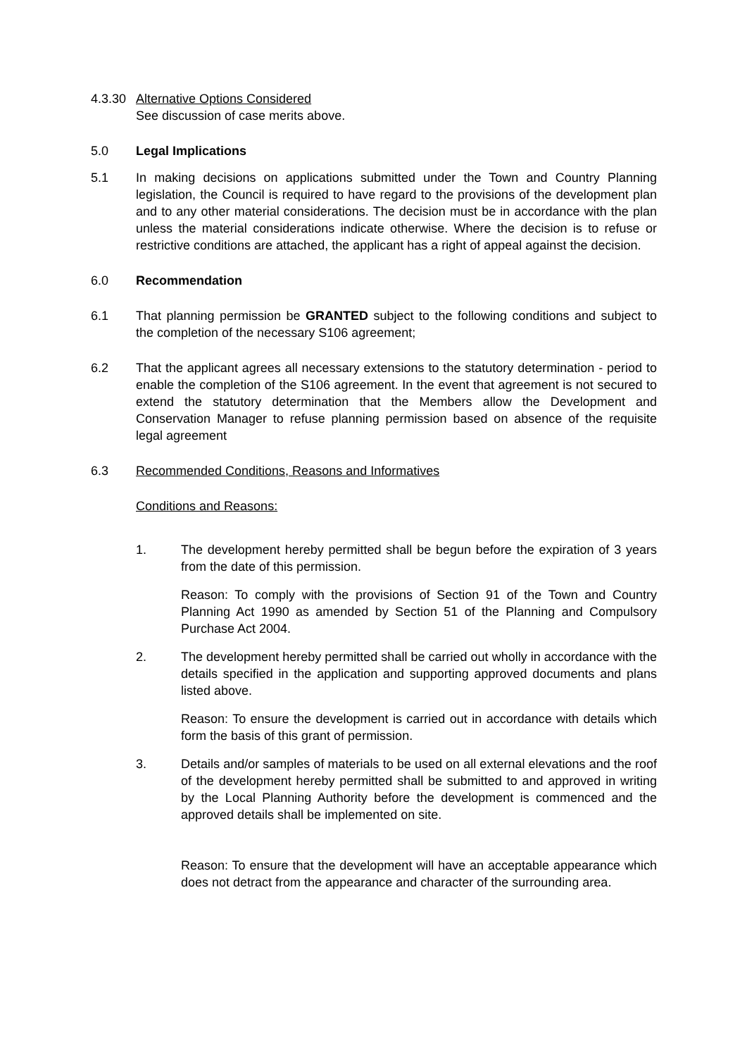4.3.30
Alternative Options Considered
See discussion of case merits above.
5.0 Legal Implications
5.1 In making decisions on applications submitted under the Town and Country Planning legislation, the Council is required to have regard to the provisions of the development plan and to any other material considerations. The decision must be in accordance with the plan unless the material considerations indicate otherwise. Where the decision is to refuse or restrictive conditions are attached, the applicant has a right of appeal against the decision.
6.0 Recommendation
6.1 That planning permission be GRANTED subject to the following conditions and subject to the completion of the necessary S106 agreement;
6.2 That the applicant agrees all necessary extensions to the statutory determination - period to enable the completion of the S106 agreement. In the event that agreement is not secured to extend the statutory determination that the Members allow the Development and Conservation Manager to refuse planning permission based on absence of the requisite legal agreement
6.3 Recommended Conditions, Reasons and Informatives
Conditions and Reasons:
1. The development hereby permitted shall be begun before the expiration of 3 years from the date of this permission.
Reason: To comply with the provisions of Section 91 of the Town and Country Planning Act 1990 as amended by Section 51 of the Planning and Compulsory Purchase Act 2004.
2. The development hereby permitted shall be carried out wholly in accordance with the details specified in the application and supporting approved documents and plans listed above.
Reason: To ensure the development is carried out in accordance with details which form the basis of this grant of permission.
3. Details and/or samples of materials to be used on all external elevations and the roof of the development hereby permitted shall be submitted to and approved in writing by the Local Planning Authority before the development is commenced and the approved details shall be implemented on site.
Reason: To ensure that the development will have an acceptable appearance which does not detract from the appearance and character of the surrounding area.